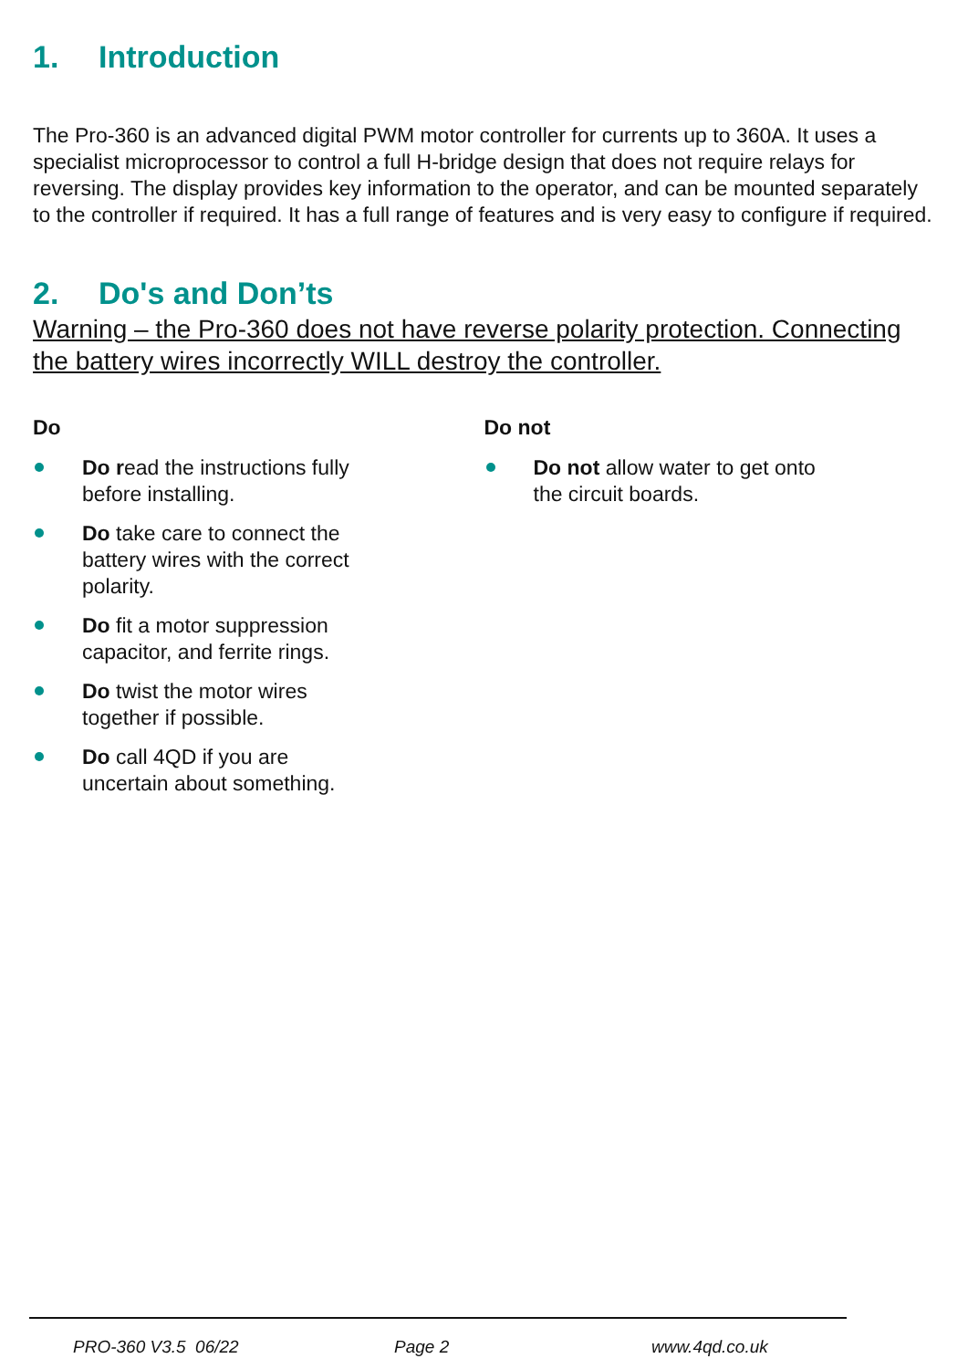1. Introduction
The Pro-360 is an advanced digital PWM motor controller for currents up to 360A. It uses a specialist microprocessor to control a full H-bridge design that does not require relays for reversing. The display provides key information to the operator, and can be mounted separately to the controller if required. It has a full range of features and is very easy to configure if required.
2. Do's and Don’ts
Warning – the Pro-360 does not have reverse polarity protection. Connecting the battery wires incorrectly WILL destroy the controller.
Do
Do read the instructions fully before installing.
Do take care to connect the battery wires with the correct polarity.
Do fit a motor suppression capacitor, and ferrite rings.
Do twist the motor wires together if possible.
Do call 4QD if you are uncertain about something.
Do not
Do not allow water to get onto the circuit boards.
PRO-360 V3.5 06/22 Page 2 www.4qd.co.uk